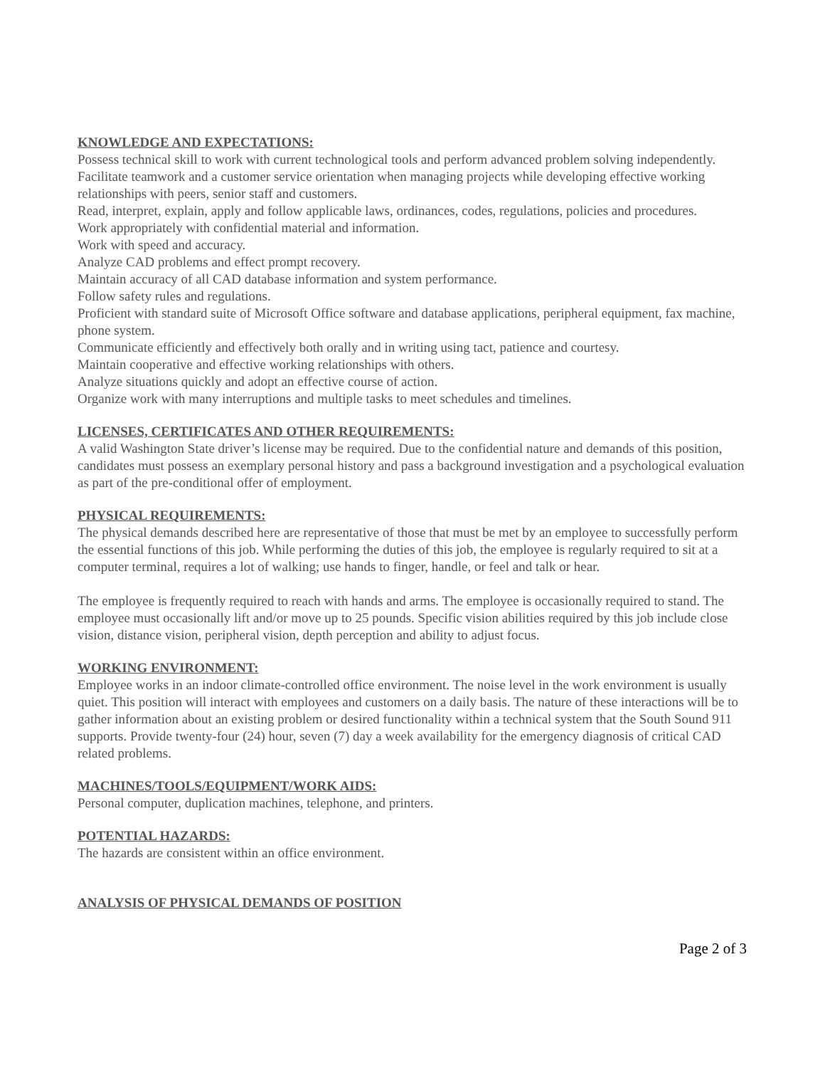KNOWLEDGE AND EXPECTATIONS:
Possess technical skill to work with current technological tools and perform advanced problem solving independently.
Facilitate teamwork and a customer service orientation when managing projects while developing effective working relationships with peers, senior staff and customers.
Read, interpret, explain, apply and follow applicable laws, ordinances, codes, regulations, policies and procedures.
Work appropriately with confidential material and information.
Work with speed and accuracy.
Analyze CAD problems and effect prompt recovery.
Maintain accuracy of all CAD database information and system performance.
Follow safety rules and regulations.
Proficient with standard suite of Microsoft Office software and database applications, peripheral equipment, fax machine, phone system.
Communicate efficiently and effectively both orally and in writing using tact, patience and courtesy.
Maintain cooperative and effective working relationships with others.
Analyze situations quickly and adopt an effective course of action.
Organize work with many interruptions and multiple tasks to meet schedules and timelines.
LICENSES, CERTIFICATES AND OTHER REQUIREMENTS:
A valid Washington State driver’s license may be required. Due to the confidential nature and demands of this position, candidates must possess an exemplary personal history and pass a background investigation and a psychological evaluation as part of the pre-conditional offer of employment.
PHYSICAL REQUIREMENTS:
The physical demands described here are representative of those that must be met by an employee to successfully perform the essential functions of this job. While performing the duties of this job, the employee is regularly required to sit at a computer terminal, requires a lot of walking; use hands to finger, handle, or feel and talk or hear.
The employee is frequently required to reach with hands and arms. The employee is occasionally required to stand. The employee must occasionally lift and/or move up to 25 pounds. Specific vision abilities required by this job include close vision, distance vision, peripheral vision, depth perception and ability to adjust focus.
WORKING ENVIRONMENT:
Employee works in an indoor climate-controlled office environment. The noise level in the work environment is usually quiet. This position will interact with employees and customers on a daily basis. The nature of these interactions will be to gather information about an existing problem or desired functionality within a technical system that the South Sound 911 supports. Provide twenty-four (24) hour, seven (7) day a week availability for the emergency diagnosis of critical CAD related problems.
MACHINES/TOOLS/EQUIPMENT/WORK AIDS:
Personal computer, duplication machines, telephone, and printers.
POTENTIAL HAZARDS:
The hazards are consistent within an office environment.
ANALYSIS OF PHYSICAL DEMANDS OF POSITION
Page 2 of 3